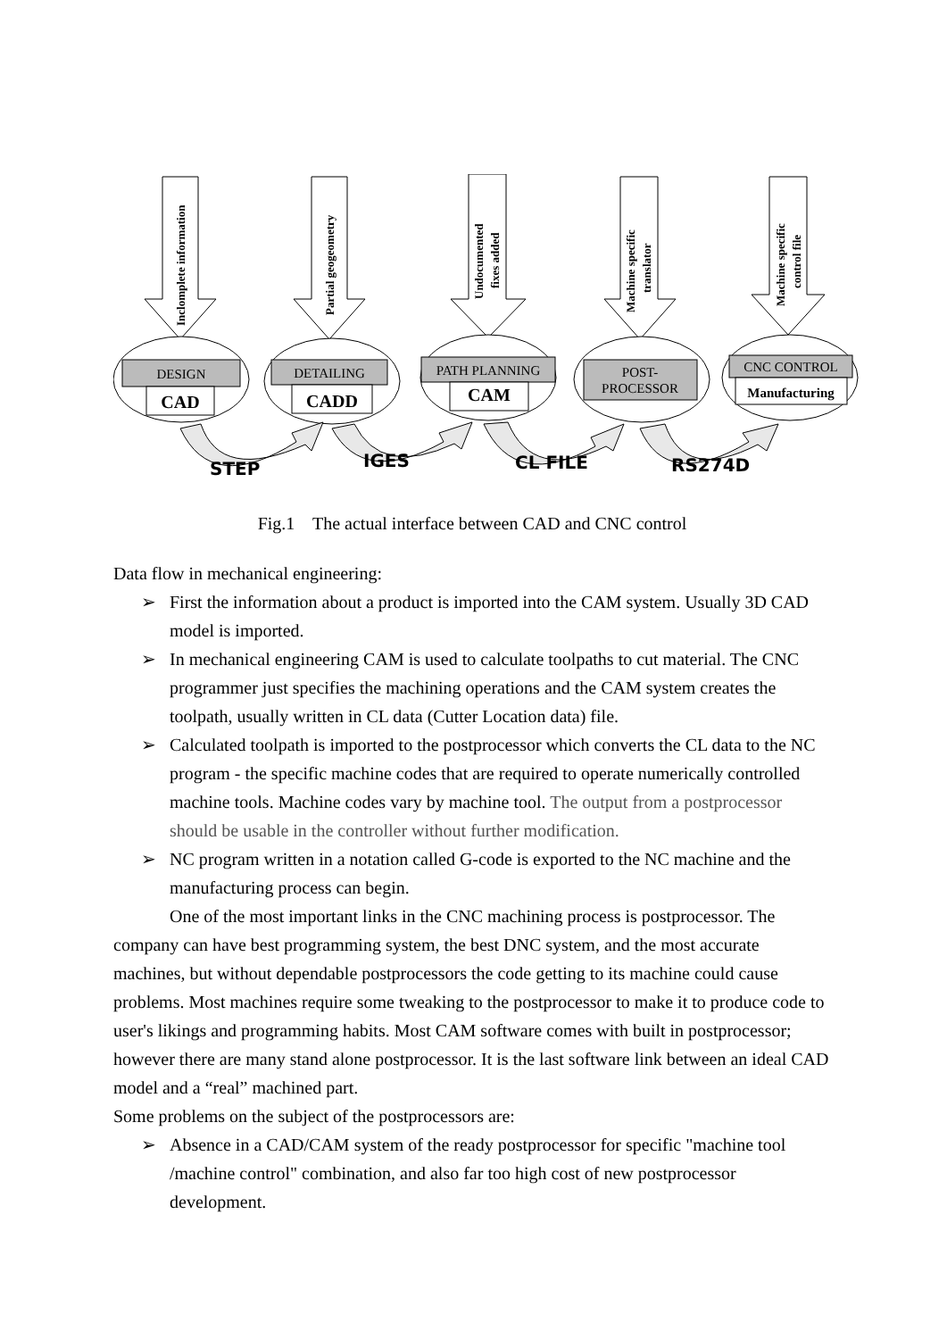Inclomplete information
Partial geogeometry
Undocumented
fixes added
Machine specific
translator
Machine specific
control file
DESIGN
DETAILING
PATH PLANNING
POST-
PROCESSOR
CNC CONTROL
CAD
CADD
CAM
Manufacturing
STEP
IGES
CL FILE
RS274D
Fig.1 The actual interface between CAD and CNC control
Data flow in mechanical engineering:
➢ First the information about a product is imported into the CAM system. Usually 3D CAD model is imported.
➢ In mechanical engineering CAM is used to calculate toolpaths to cut material. The CNC programmer just specifies the machining operations and the CAM system creates the toolpath, usually written in CL data (Cutter Location data) file.
➢ Calculated toolpath is imported to the postprocessor which converts the CL data to the NC program - the specific machine codes that are required to operate numerically controlled machine tools. Machine codes vary by machine tool. The output from a postprocessor should be usable in the controller without further modification.
➢ NC program written in a notation called G-code is exported to the NC machine and the manufacturing process can begin.
One of the most important links in the CNC machining process is postprocessor. The company can have best programming system, the best DNC system, and the most accurate machines, but without dependable postprocessors the code getting to its machine could cause problems. Most machines require some tweaking to the postprocessor to make it to produce code to user's likings and programming habits. Most CAM software comes with built in postprocessor; however there are many stand alone postprocessor. It is the last software link between an ideal CAD model and a “real” machined part.
Some problems on the subject of the postprocessors are:
➢ Absence in a CAD/CAM system of the ready postprocessor for specific "machine tool /machine control" combination, and also far too high cost of new postprocessor development.